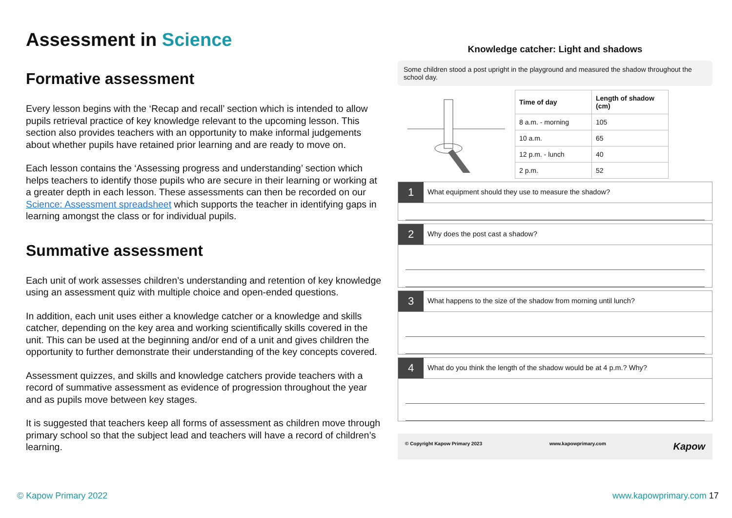Assessment in Science
Formative assessment
Every lesson begins with the ‘Recap and recall’ section which is intended to allow pupils retrieval practice of key knowledge relevant to the upcoming lesson. This section also provides teachers with an opportunity to make informal judgements about whether pupils have retained prior learning and are ready to move on.
Each lesson contains the ‘Assessing progress and understanding’ section which helps teachers to identify those pupils who are secure in their learning or working at a greater depth in each lesson. These assessments can then be recorded on our Science: Assessment spreadsheet which supports the teacher in identifying gaps in learning amongst the class or for individual pupils.
Summative assessment
Each unit of work assesses children’s understanding and retention of key knowledge using an assessment quiz with multiple choice and open-ended questions.
In addition, each unit uses either a knowledge catcher or a knowledge and skills catcher, depending on the key area and working scientifically skills covered in the unit. This can be used at the beginning and/or end of a unit and gives children the opportunity to further demonstrate their understanding of the key concepts covered.
Assessment quizzes, and skills and knowledge catchers provide teachers with a record of summative assessment as evidence of progression throughout the year and as pupils move between key stages.
It is suggested that teachers keep all forms of assessment as children move through primary school so that the subject lead and teachers will have a record of children’s learning.
Knowledge catcher: Light and shadows
Some children stood a post upright in the playground and measured the shadow throughout the school day.
| Time of day | Length of shadow (cm) |
| --- | --- |
| 8 a.m. - morning | 105 |
| 10 a.m. | 65 |
| 12 p.m. - lunch | 40 |
| 2 p.m. | 52 |
1
What equipment should they use to measure the shadow?
2
Why does the post cast a shadow?
3
What happens to the size of the shadow from morning until lunch?
4
What do you think the length of the shadow would be at 4 p.m.? Why?
© Copyright Kapow Primary 2023 www.kapowprimary.com Kapow
© Kapow Primary 2022 www.kapowprimary.com 17